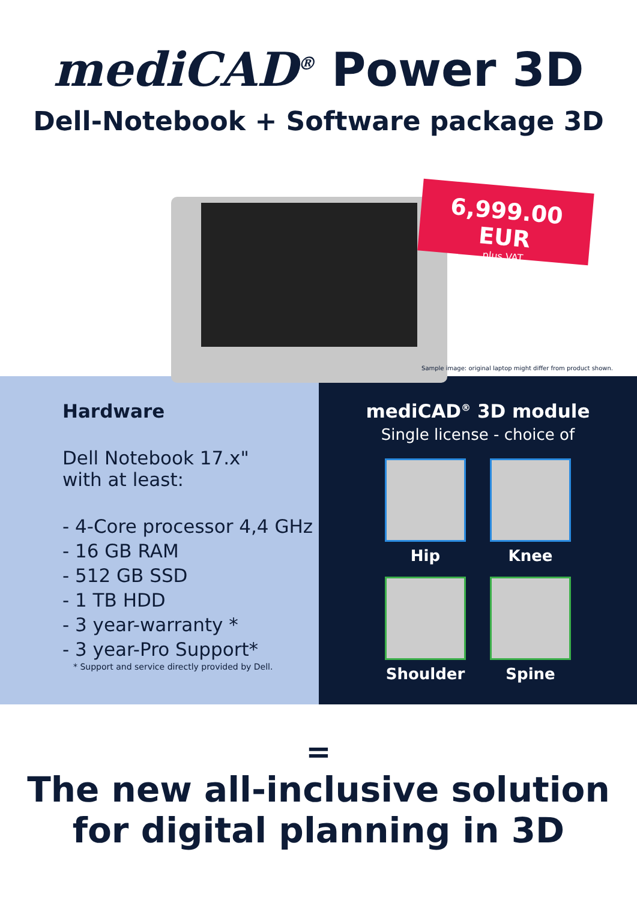mediCAD<sup>®</sup> Power 3D
Dell-Notebook + Software package 3D
6,999.00 EUR
plus VAT
Sample image: original laptop might differ from product shown.
Hardware
Dell Notebook 17.x"
with at least:
- 4-Core processor 4,4 GHz
- 16 GB RAM
- 512 GB SSD
- 1 TB HDD
- 3 year-warranty *
- 3 year-Pro Support*
* Support and service directly provided by Dell.
mediCAD<sup>®</sup> 3D module
Single license - choice of
Hip
Knee
Shoulder
Spine
=
The new all-inclusive solution
for digital planning in 3D